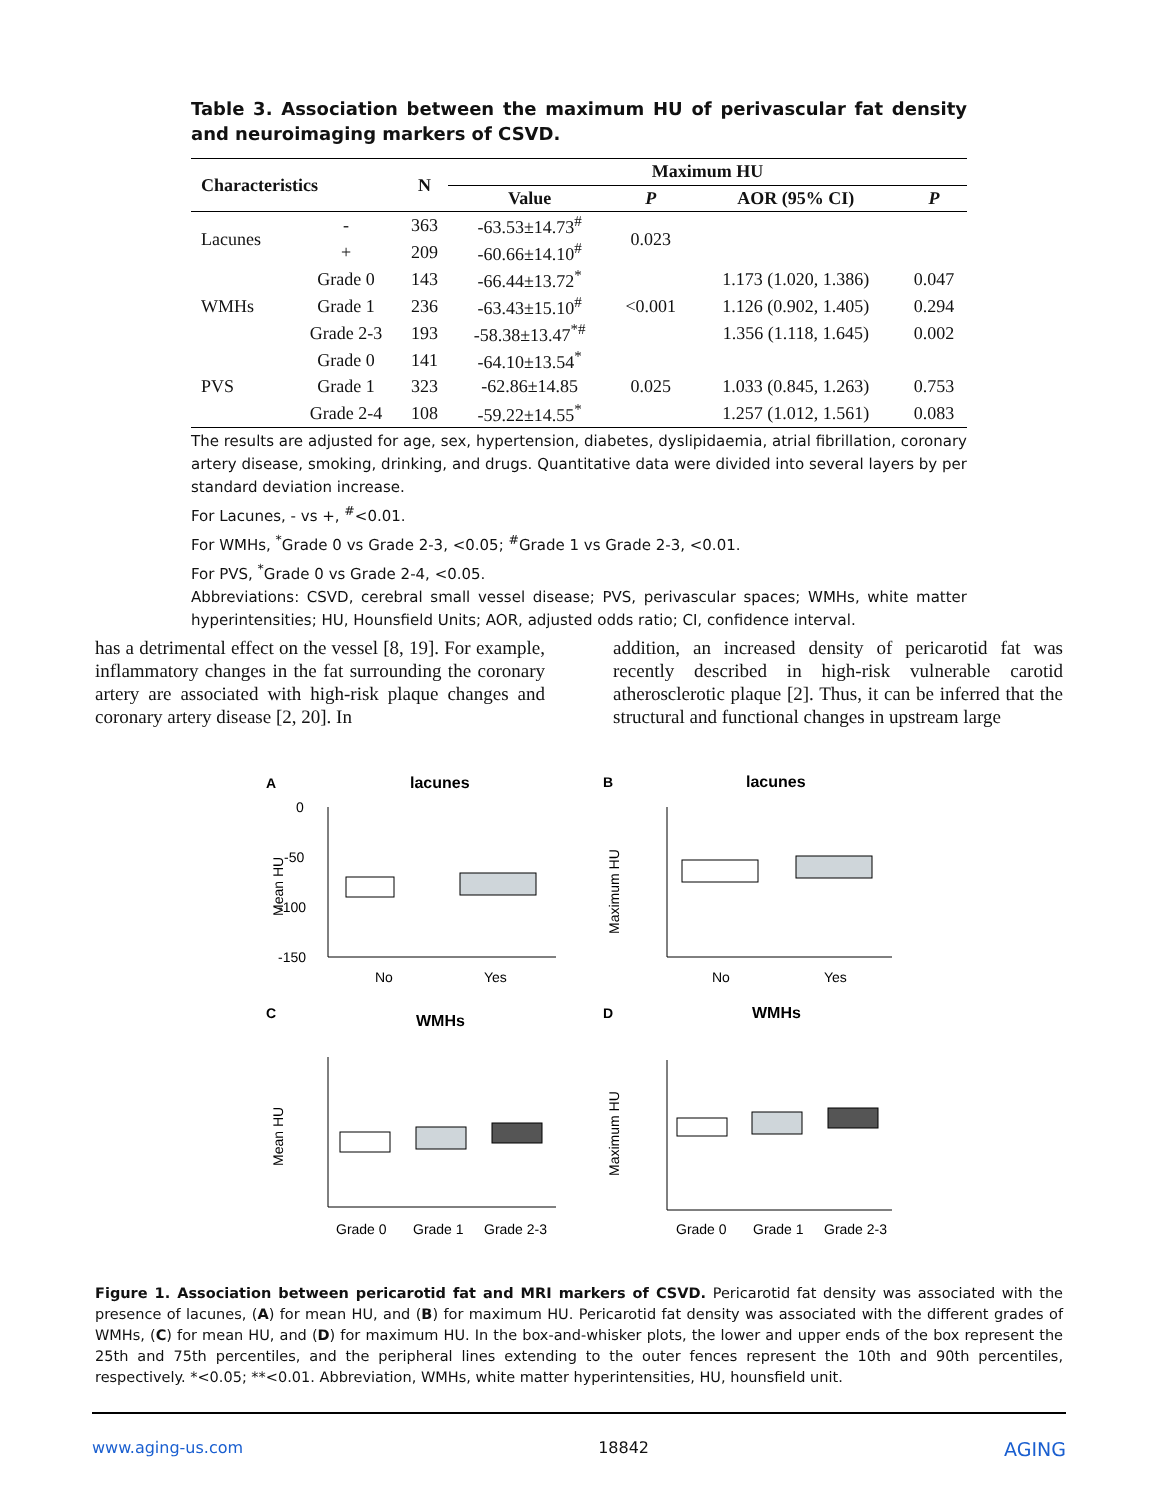Table 3. Association between the maximum HU of perivascular fat density and neuroimaging markers of CSVD.
| Characteristics | | N | Maximum HU | | | |
| --- | --- | --- | --- | --- | --- | --- |
| | | | Value | P | AOR (95% CI) | P |
| Lacunes | - | 363 | -63.53±14.73<sup>#</sup> | 0.023 | | |
| | + | 209 | -60.66±14.10<sup>#</sup> | | | |
| WMHs | Grade 0 | 143 | -66.44±13.72<sup>*</sup> | <0.001 | 1.173 (1.020, 1.386) | 0.047 |
| | Grade 1 | 236 | -63.43±15.10<sup>#</sup> | | 1.126 (0.902, 1.405) | 0.294 |
| | Grade 2-3 | 193 | -58.38±13.47<sup>*#</sup> | | 1.356 (1.118, 1.645) | 0.002 |
| PVS | Grade 0 | 141 | -64.10±13.54<sup>*</sup> | 0.025 | | |
| | Grade 1 | 323 | -62.86±14.85 | | 1.033 (0.845, 1.263) | 0.753 |
| | Grade 2-4 | 108 | -59.22±14.55<sup>*</sup> | | 1.257 (1.012, 1.561) | 0.083 |
The results are adjusted for age, sex, hypertension, diabetes, dyslipidaemia, atrial fibrillation, coronary artery disease, smoking, drinking, and drugs. Quantitative data were divided into several layers by per standard deviation increase.
For Lacunes, - vs +, <sup>#</sup><0.01.
For WMHs, <sup>*</sup>Grade 0 vs Grade 2-3, <0.05; <sup>#</sup>Grade 1 vs Grade 2-3, <0.01.
For PVS, <sup>*</sup>Grade 0 vs Grade 2-4, <0.05.
Abbreviations: CSVD, cerebral small vessel disease; PVS, perivascular spaces; WMHs, white matter hyperintensities; HU, Hounsfield Units; AOR, adjusted odds ratio; CI, confidence interval.
has a detrimental effect on the vessel [8, 19]. For example, inflammatory changes in the fat surrounding the coronary artery are associated with high-risk plaque changes and coronary artery disease [2, 20]. In
addition, an increased density of pericarotid fat was recently described in high-risk vulnerable carotid atherosclerotic plaque [2]. Thus, it can be inferred that the structural and functional changes in upstream large
A
lacunes
B
lacunes
C
WMHs
D
WMHs
0
-50
-100
-150
No
Yes
No
Yes
Grade 0
Grade 1
Grade 2-3
Grade 0
Grade 1
Grade 2-3
Mean HU
Maximum HU
Mean HU
Maximum HU
Figure 1. Association between pericarotid fat and MRI markers of CSVD. Pericarotid fat density was associated with the presence of lacunes, (A) for mean HU, and (B) for maximum HU. Pericarotid fat density was associated with the different grades of WMHs, (C) for mean HU, and (D) for maximum HU. In the box-and-whisker plots, the lower and upper ends of the box represent the 25th and 75th percentiles, and the peripheral lines extending to the outer fences represent the 10th and 90th percentiles, respectively. *<0.05; **<0.01. Abbreviation, WMHs, white matter hyperintensities, HU, hounsfield unit.
www.aging-us.com 18842 AGING